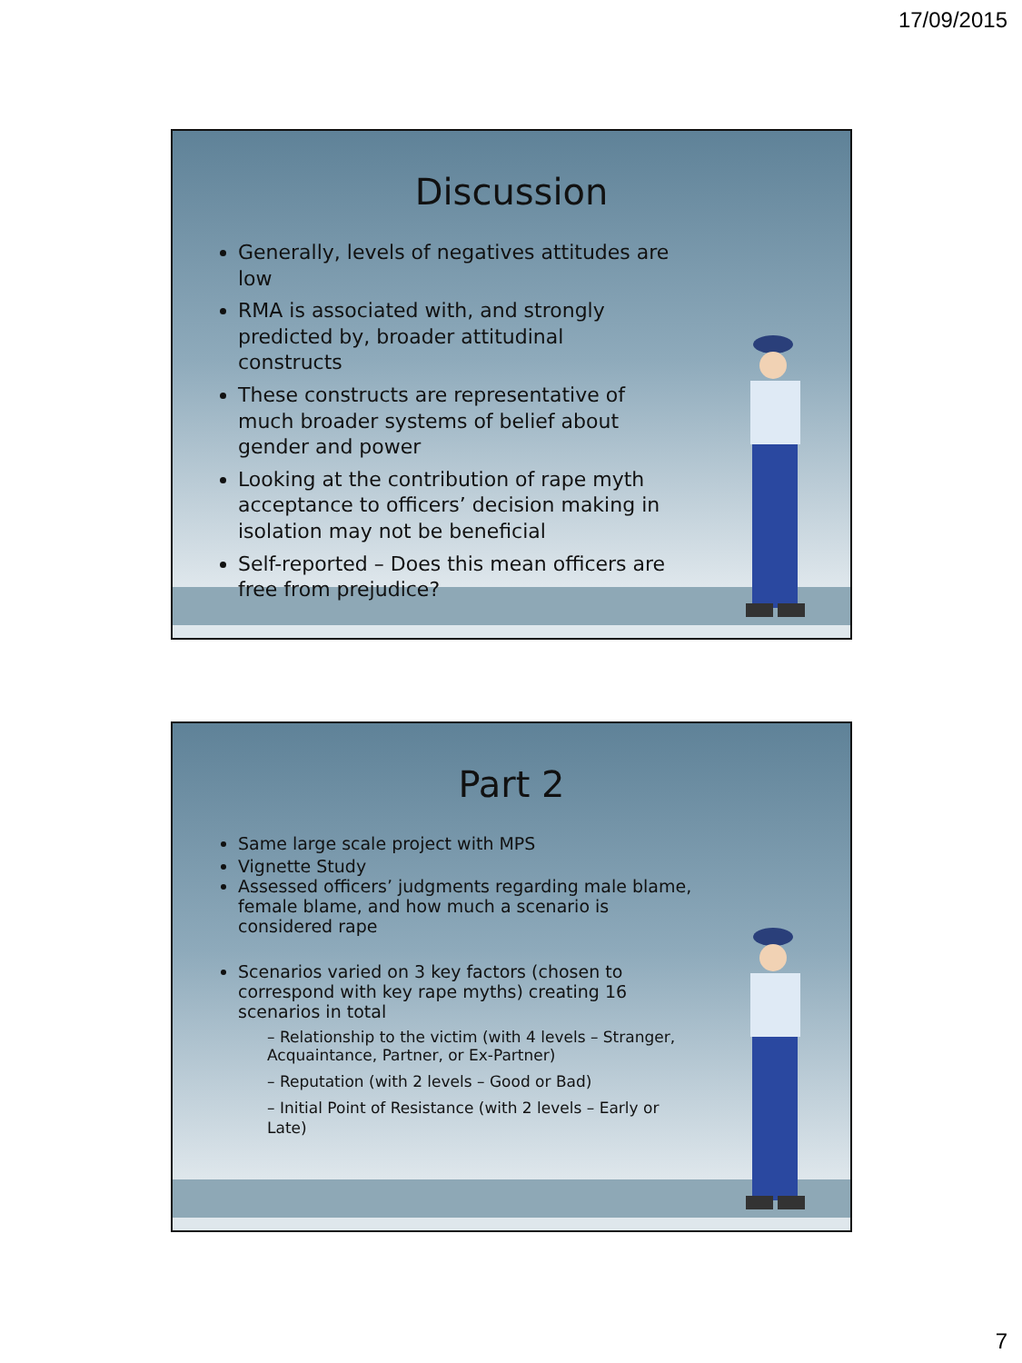17/09/2015
Discussion
Generally, levels of negatives attitudes are low
RMA is associated with, and strongly predicted by, broader attitudinal constructs
These constructs are representative of much broader systems of belief about gender and power
Looking at the contribution of rape myth acceptance to officers’ decision making in isolation may not be beneficial
Self-reported – Does this mean officers are free from prejudice?
Part 2
Same large scale project with MPS
Vignette Study
Assessed officers’ judgments regarding male blame, female blame, and how much a scenario is considered rape
Scenarios varied on 3 key factors (chosen to correspond with key rape myths) creating 16 scenarios in total
– Relationship to the victim (with 4 levels – Stranger, Acquaintance, Partner, or Ex-Partner)
– Reputation (with 2 levels – Good or Bad)
– Initial Point of Resistance (with 2 levels – Early or Late)
7